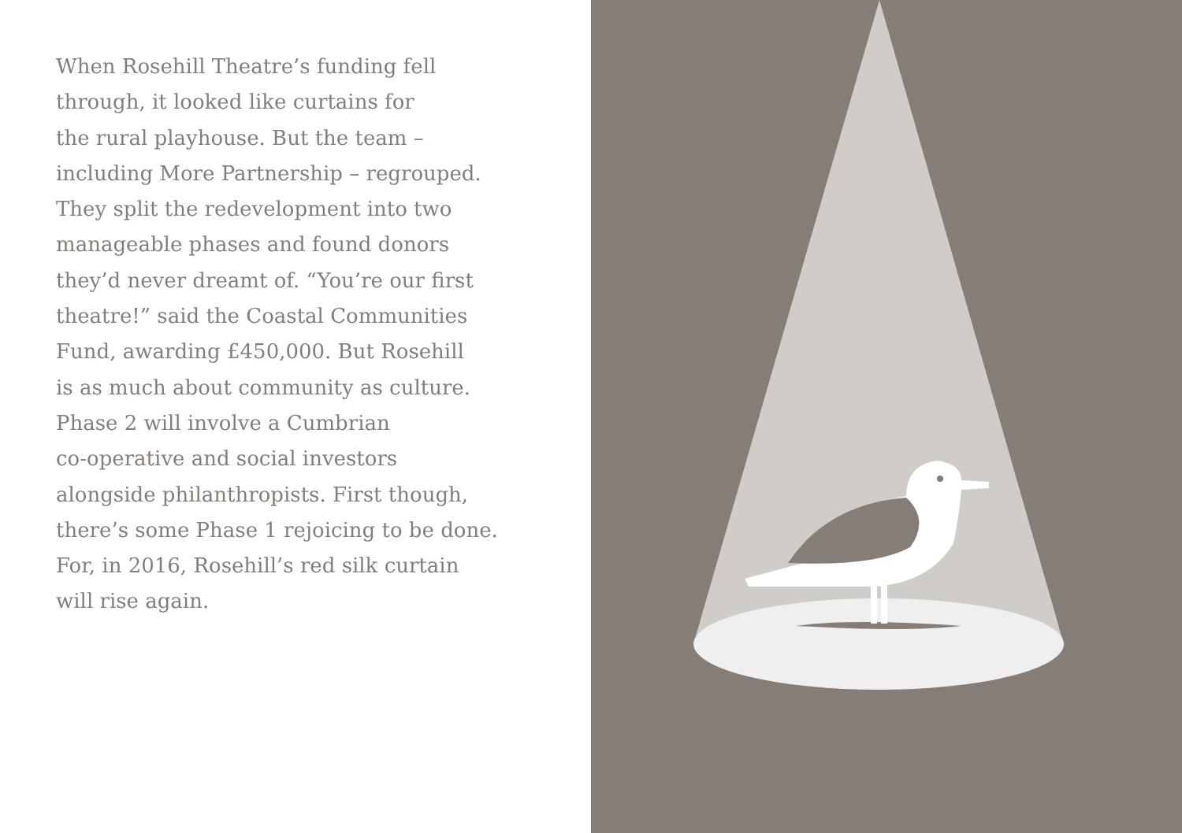When Rosehill Theatre’s funding fell
through, it looked like curtains for
the rural playhouse. But the team –
including More Partnership – regrouped.
They split the redevelopment into two
manageable phases and found donors
they’d never dreamt of. “You’re our first
theatre!” said the Coastal Communities
Fund, awarding £450,000. But Rosehill
is as much about community as culture.
Phase 2 will involve a Cumbrian
co-operative and social investors
alongside philanthropists. First though,
there’s some Phase 1 rejoicing to be done.
For, in 2016, Rosehill’s red silk curtain
will rise again.